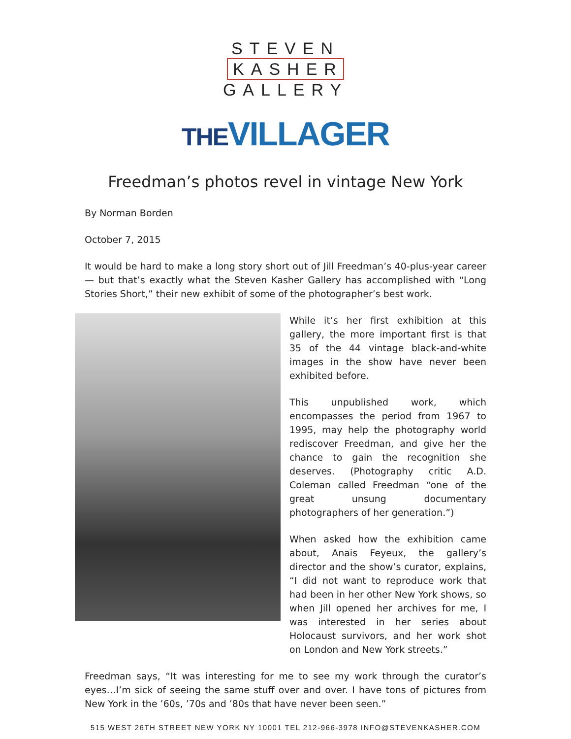STEVEN
KASHER
GALLERY
THEVILLAGER
Freedman’s photos revel in vintage New York
By Norman Borden
October 7, 2015
It would be hard to make a long story short out of Jill Freedman’s 40-plus-year career — but that’s exactly what the Steven Kasher Gallery has accomplished with “Long Stories Short,” their new exhibit of some of the photographer’s best work.
While it’s her first exhibition at this gallery, the more important first is that 35 of the 44 vintage black-and-white images in the show have never been exhibited before.
This unpublished work, which encompasses the period from 1967 to 1995, may help the photography world rediscover Freedman, and give her the chance to gain the recognition she deserves. (Photography critic A.D. Coleman called Freedman “one of the great unsung documentary photographers of her generation.”)
When asked how the exhibition came about, Anais Feyeux, the gallery’s director and the show’s curator, explains, “I did not want to reproduce work that had been in her other New York shows, so when Jill opened her archives for me, I was interested in her series about Holocaust survivors, and her work shot on London and New York streets.”
Freedman says, “It was interesting for me to see my work through the curator’s eyes…I’m sick of seeing the same stuff over and over. I have tons of pictures from New York in the ’60s, ’70s and ’80s that have never been seen.”
515 WEST 26TH STREET NEW YORK NY 10001 TEL 212-966-3978 INFO@STEVENKASHER.COM